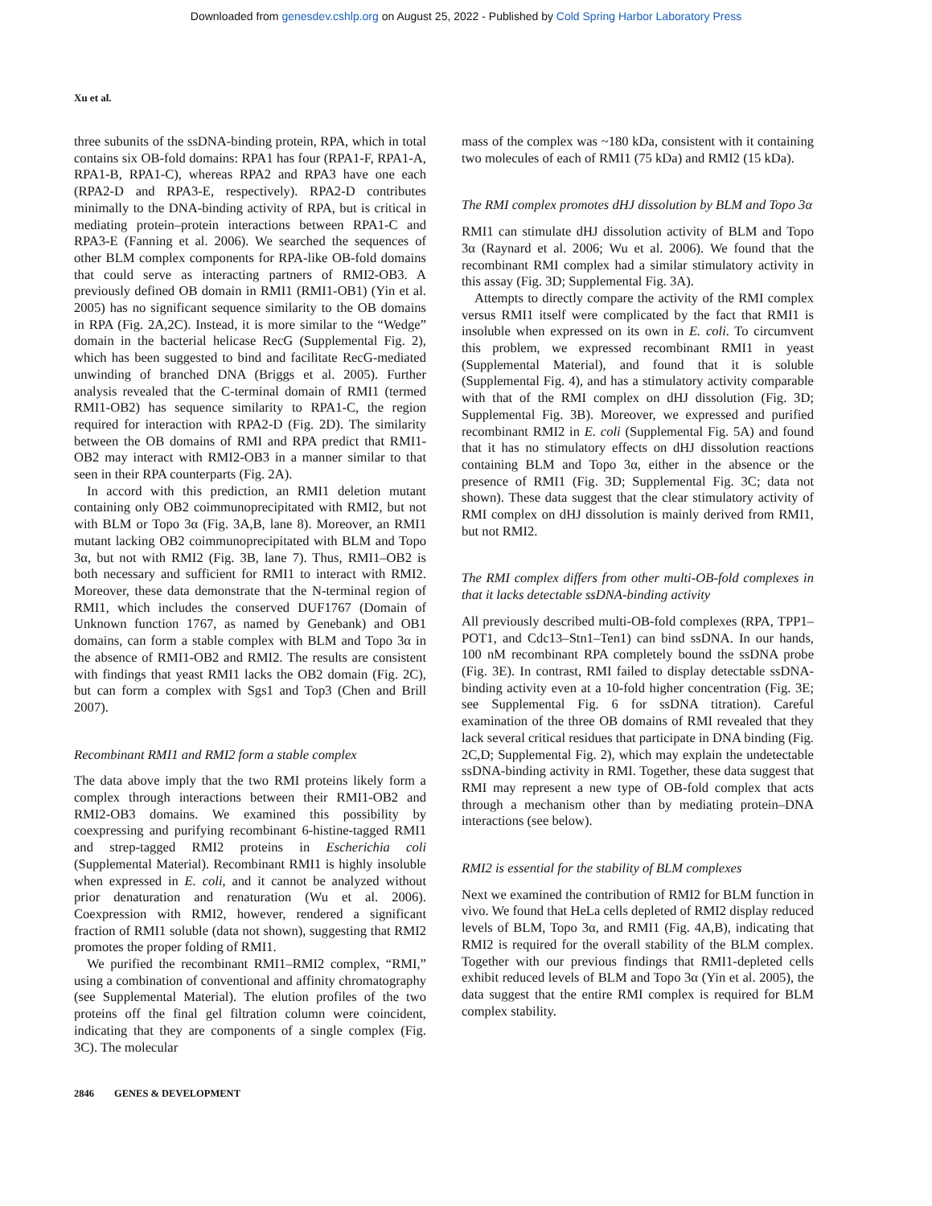Downloaded from genesdev.cshlp.org on August 25, 2022 - Published by Cold Spring Harbor Laboratory Press
Xu et al.
three subunits of the ssDNA-binding protein, RPA, which in total contains six OB-fold domains: RPA1 has four (RPA1-F, RPA1-A, RPA1-B, RPA1-C), whereas RPA2 and RPA3 have one each (RPA2-D and RPA3-E, respectively). RPA2-D contributes minimally to the DNA-binding activity of RPA, but is critical in mediating protein–protein interactions between RPA1-C and RPA3-E (Fanning et al. 2006). We searched the sequences of other BLM complex components for RPA-like OB-fold domains that could serve as interacting partners of RMI2-OB3. A previously defined OB domain in RMI1 (RMI1-OB1) (Yin et al. 2005) has no significant sequence similarity to the OB domains in RPA (Fig. 2A,2C). Instead, it is more similar to the “Wedge” domain in the bacterial helicase RecG (Supplemental Fig. 2), which has been suggested to bind and facilitate RecG-mediated unwinding of branched DNA (Briggs et al. 2005). Further analysis revealed that the C-terminal domain of RMI1 (termed RMI1-OB2) has sequence similarity to RPA1-C, the region required for interaction with RPA2-D (Fig. 2D). The similarity between the OB domains of RMI and RPA predict that RMI1-OB2 may interact with RMI2-OB3 in a manner similar to that seen in their RPA counterparts (Fig. 2A).
In accord with this prediction, an RMI1 deletion mutant containing only OB2 coimmunoprecipitated with RMI2, but not with BLM or Topo 3α (Fig. 3A,B, lane 8). Moreover, an RMI1 mutant lacking OB2 coimmunoprecipitated with BLM and Topo 3α, but not with RMI2 (Fig. 3B, lane 7). Thus, RMI1–OB2 is both necessary and sufficient for RMI1 to interact with RMI2. Moreover, these data demonstrate that the N-terminal region of RMI1, which includes the conserved DUF1767 (Domain of Unknown function 1767, as named by Genebank) and OB1 domains, can form a stable complex with BLM and Topo 3α in the absence of RMI1-OB2 and RMI2. The results are consistent with findings that yeast RMI1 lacks the OB2 domain (Fig. 2C), but can form a complex with Sgs1 and Top3 (Chen and Brill 2007).
Recombinant RMI1 and RMI2 form a stable complex
The data above imply that the two RMI proteins likely form a complex through interactions between their RMI1-OB2 and RMI2-OB3 domains. We examined this possibility by coexpressing and purifying recombinant 6-histine-tagged RMI1 and strep-tagged RMI2 proteins in Escherichia coli (Supplemental Material). Recombinant RMI1 is highly insoluble when expressed in E. coli, and it cannot be analyzed without prior denaturation and renaturation (Wu et al. 2006). Coexpression with RMI2, however, rendered a significant fraction of RMI1 soluble (data not shown), suggesting that RMI2 promotes the proper folding of RMI1.
We purified the recombinant RMI1–RMI2 complex, “RMI,” using a combination of conventional and affinity chromatography (see Supplemental Material). The elution profiles of the two proteins off the final gel filtration column were coincident, indicating that they are components of a single complex (Fig. 3C). The molecular
mass of the complex was ~180 kDa, consistent with it containing two molecules of each of RMI1 (75 kDa) and RMI2 (15 kDa).
The RMI complex promotes dHJ dissolution by BLM and Topo 3α
RMI1 can stimulate dHJ dissolution activity of BLM and Topo 3α (Raynard et al. 2006; Wu et al. 2006). We found that the recombinant RMI complex had a similar stimulatory activity in this assay (Fig. 3D; Supplemental Fig. 3A).
Attempts to directly compare the activity of the RMI complex versus RMI1 itself were complicated by the fact that RMI1 is insoluble when expressed on its own in E. coli. To circumvent this problem, we expressed recombinant RMI1 in yeast (Supplemental Material), and found that it is soluble (Supplemental Fig. 4), and has a stimulatory activity comparable with that of the RMI complex on dHJ dissolution (Fig. 3D; Supplemental Fig. 3B). Moreover, we expressed and purified recombinant RMI2 in E. coli (Supplemental Fig. 5A) and found that it has no stimulatory effects on dHJ dissolution reactions containing BLM and Topo 3α, either in the absence or the presence of RMI1 (Fig. 3D; Supplemental Fig. 3C; data not shown). These data suggest that the clear stimulatory activity of RMI complex on dHJ dissolution is mainly derived from RMI1, but not RMI2.
The RMI complex differs from other multi-OB-fold complexes in that it lacks detectable ssDNA-binding activity
All previously described multi-OB-fold complexes (RPA, TPP1–POT1, and Cdc13–Stn1–Ten1) can bind ssDNA. In our hands, 100 nM recombinant RPA completely bound the ssDNA probe (Fig. 3E). In contrast, RMI failed to display detectable ssDNA-binding activity even at a 10-fold higher concentration (Fig. 3E; see Supplemental Fig. 6 for ssDNA titration). Careful examination of the three OB domains of RMI revealed that they lack several critical residues that participate in DNA binding (Fig. 2C,D; Supplemental Fig. 2), which may explain the undetectable ssDNA-binding activity in RMI. Together, these data suggest that RMI may represent a new type of OB-fold complex that acts through a mechanism other than by mediating protein–DNA interactions (see below).
RMI2 is essential for the stability of BLM complexes
Next we examined the contribution of RMI2 for BLM function in vivo. We found that HeLa cells depleted of RMI2 display reduced levels of BLM, Topo 3α, and RMI1 (Fig. 4A,B), indicating that RMI2 is required for the overall stability of the BLM complex. Together with our previous findings that RMI1-depleted cells exhibit reduced levels of BLM and Topo 3α (Yin et al. 2005), the data suggest that the entire RMI complex is required for BLM complex stability.
2846 GENES & DEVELOPMENT